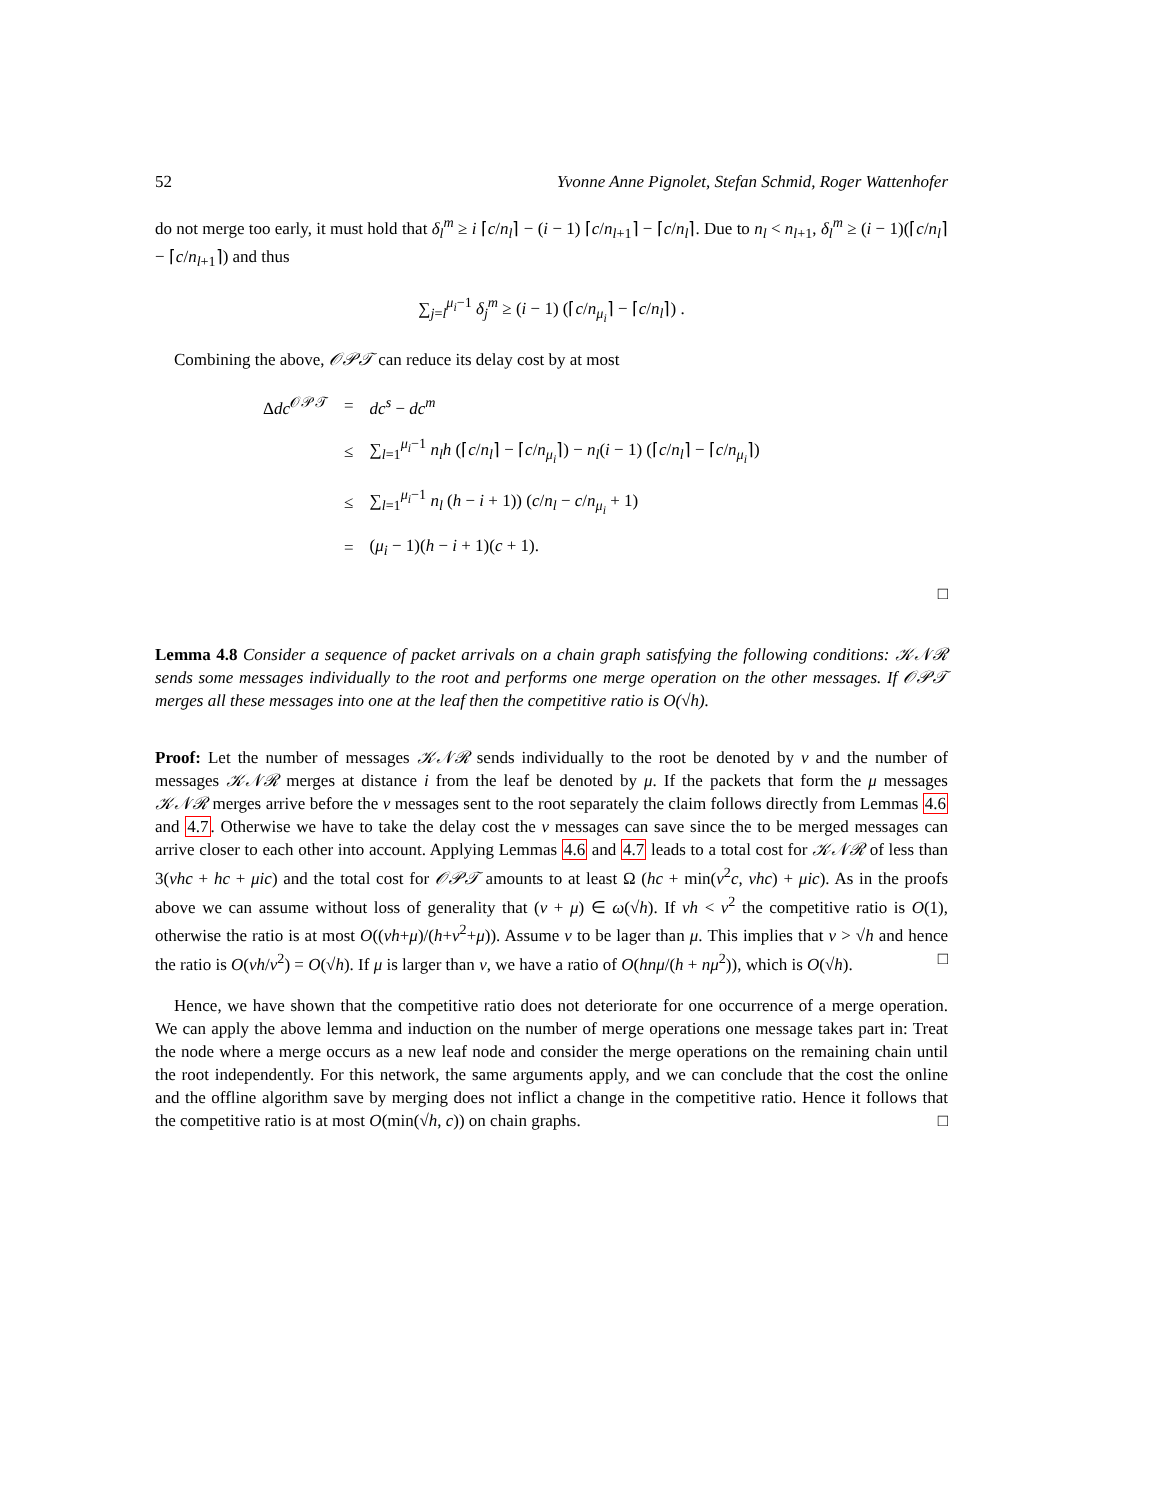52 Yvonne Anne Pignolet, Stefan Schmid, Roger Wattenhofer
do not merge too early, it must hold that δ<sub>l</sub><sup>m</sup> ≥ i ⌈c/n<sub>l</sub>⌉ − (i − 1) ⌈c/n<sub>l+1</sub>⌉ − ⌈c/n<sub>l</sub>⌉. Due to n<sub>l</sub> < n<sub>l+1</sub>, δ<sub>l</sub><sup>m</sup> ≥ (i − 1)(⌈c/n<sub>l</sub>⌉ − ⌈c/n<sub>l+1</sub>⌉) and thus
∑<sub>j=l</sub><sup>μ<sub>i</sub>−1</sup> δ<sub>j</sub><sup>m</sup> ≥ (i − 1) (⌈c/n<sub>μ<sub>i</sub></sub>⌉ − ⌈c/n<sub>l</sub>⌉) .
Combining the above, 𝒪𝒫𝒯 can reduce its delay cost by at most
| Δ dc<sup>𝒪𝒫𝒯</sup> | = | dc<sup>s</sup> − dc<sup>m</sup> |
| | ≤ | ∑<sub>l=1</sub><sup>μ<sub>i</sub>−1</sup> n<sub>l</sub>h (⌈ c / n<sub>l</sub> ⌉ − ⌈ c / n<sub>μ<sub>i</sub></sub> ⌉) − n<sub>l</sub> ( i − 1) (⌈ c / n<sub>l</sub> ⌉ − ⌈ c / n<sub>μ<sub>i</sub></sub> ⌉) |
| | ≤ | ∑<sub>l=1</sub><sup>μ<sub>i</sub>−1</sup> n<sub>l</sub> ( h − i + 1)) ( c / n<sub>l</sub> − c / n<sub>μ<sub>i</sub></sub> + 1) |
| | = | ( μ<sub>i</sub> − 1)( h − i + 1)( c + 1). |
□
Lemma 4.8 Consider a sequence of packet arrivals on a chain graph satisfying the following conditions: 𝒦𝒩ℛ sends some messages individually to the root and performs one merge operation on the other messages. If 𝒪𝒫𝒯 merges all these messages into one at the leaf then the competitive ratio is O(√h).
Proof: Let the number of messages 𝒦𝒩ℛ sends individually to the root be denoted by ν and the number of messages 𝒦𝒩ℛ merges at distance i from the leaf be denoted by μ. If the packets that form the μ messages 𝒦𝒩ℛ merges arrive before the ν messages sent to the root separately the claim follows directly from Lemmas 4.6 and 4.7. Otherwise we have to take the delay cost the ν messages can save since the to be merged messages can arrive closer to each other into account. Applying Lemmas 4.6 and 4.7 leads to a total cost for 𝒦𝒩ℛ of less than 3(νhc + hc + μic) and the total cost for 𝒪𝒫𝒯 amounts to at least Ω (hc + min(ν<sup>2</sup>c, νhc) + μic). As in the proofs above we can assume without loss of generality that (ν + μ) ∈ ω(√h). If νh < ν<sup>2</sup> the competitive ratio is O(1), otherwise the ratio is at most O((νh+μ)/(h+ν<sup>2</sup>+μ)). Assume ν to be lager than μ. This implies that ν > √h and hence the ratio is O(νh/ν<sup>2</sup>) = O(√h). If μ is larger than ν, we have a ratio of O(hnμ/(h + nμ<sup>2</sup>)), which is O(√h). □
Hence, we have shown that the competitive ratio does not deteriorate for one occurrence of a merge operation. We can apply the above lemma and induction on the number of merge operations one message takes part in: Treat the node where a merge occurs as a new leaf node and consider the merge operations on the remaining chain until the root independently. For this network, the same arguments apply, and we can conclude that the cost the online and the offline algorithm save by merging does not inflict a change in the competitive ratio. Hence it follows that the competitive ratio is at most O(min(√h, c)) on chain graphs. □